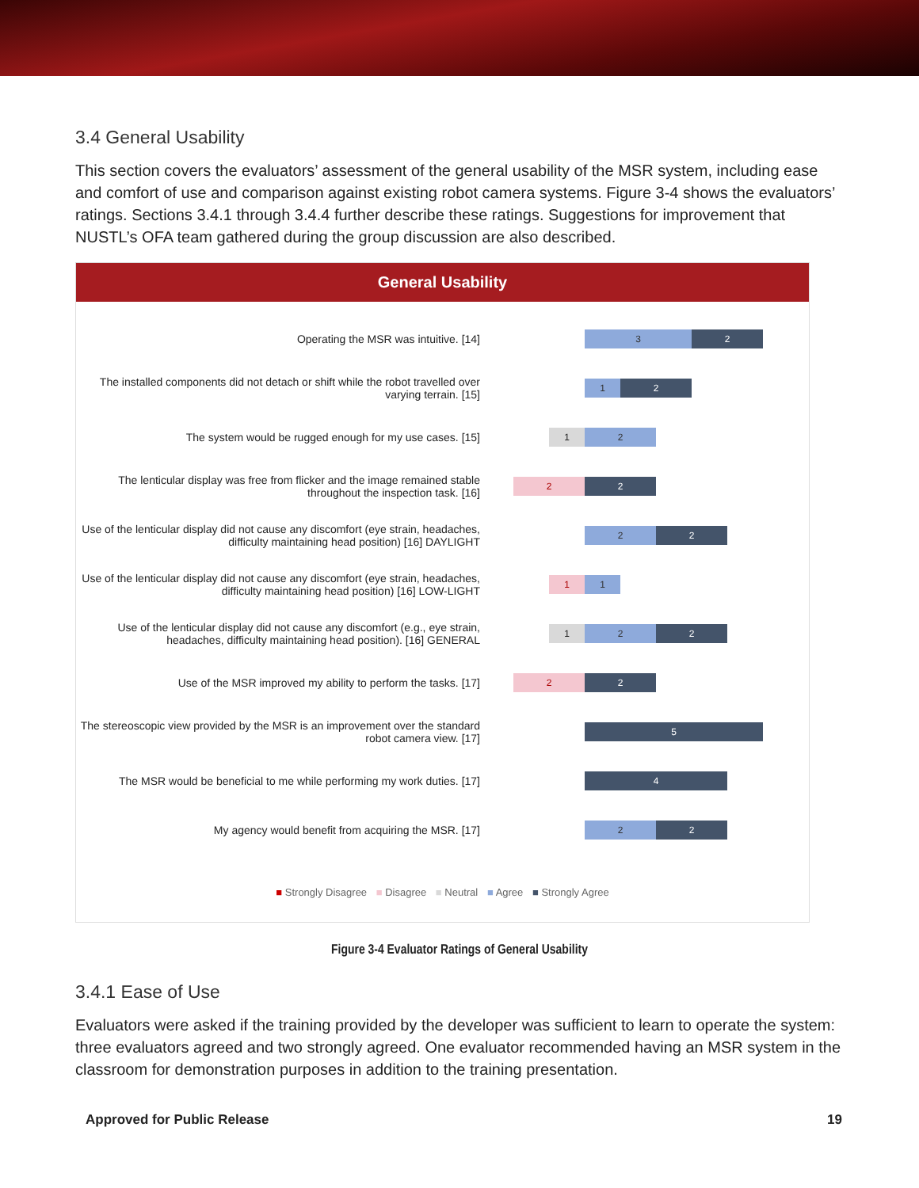3.4 General Usability
This section covers the evaluators’ assessment of the general usability of the MSR system, including ease and comfort of use and comparison against existing robot camera systems. Figure 3-4 shows the evaluators’ ratings. Sections 3.4.1 through 3.4.4 further describe these ratings. Suggestions for improvement that NUSTL’s OFA team gathered during the group discussion are also described.
General Usability
Operating the MSR was intuitive. [14]
3 2
The installed components did not detach or shift while the robot travelled over varying terrain. [15]
1 2
The system would be rugged enough for my use cases. [15]
1 2
The lenticular display was free from flicker and the image remained stable throughout the inspection task. [16]
2 2
Use of the lenticular display did not cause any discomfort (eye strain, headaches, difficulty maintaining head position) [16] DAYLIGHT
2 2
Use of the lenticular display did not cause any discomfort (eye strain, headaches, difficulty maintaining head position) [16] LOW-LIGHT
1 1
Use of the lenticular display did not cause any discomfort (e.g., eye strain, headaches, difficulty maintaining head position). [16] GENERAL
1 2 2
Use of the MSR improved my ability to perform the tasks. [17]
2 2
The stereoscopic view provided by the MSR is an improvement over the standard robot camera view. [17]
5
The MSR would be beneficial to me while performing my work duties. [17]
4
My agency would benefit from acquiring the MSR. [17]
2 2
■ Strongly Disagree ■ Disagree ■ Neutral ■ Agree ■ Strongly Agree
Figure 3-4 Evaluator Ratings of General Usability
3.4.1 Ease of Use
Evaluators were asked if the training provided by the developer was sufficient to learn to operate the system: three evaluators agreed and two strongly agreed. One evaluator recommended having an MSR system in the classroom for demonstration purposes in addition to the training presentation.
Approved for Public Release 19